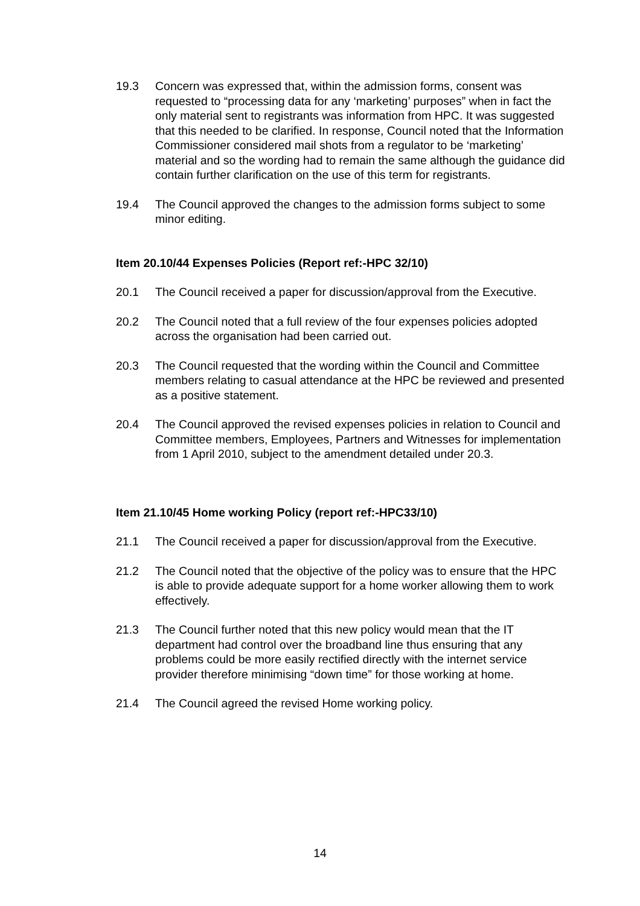19.3 Concern was expressed that, within the admission forms, consent was requested to “processing data for any ‘marketing’ purposes” when in fact the only material sent to registrants was information from HPC. It was suggested that this needed to be clarified. In response, Council noted that the Information Commissioner considered mail shots from a regulator to be ‘marketing’ material and so the wording had to remain the same although the guidance did contain further clarification on the use of this term for registrants.
19.4 The Council approved the changes to the admission forms subject to some minor editing.
Item 20.10/44 Expenses Policies (Report ref:-HPC 32/10)
20.1 The Council received a paper for discussion/approval from the Executive.
20.2 The Council noted that a full review of the four expenses policies adopted across the organisation had been carried out.
20.3 The Council requested that the wording within the Council and Committee members relating to casual attendance at the HPC be reviewed and presented as a positive statement.
20.4 The Council approved the revised expenses policies in relation to Council and Committee members, Employees, Partners and Witnesses for implementation from 1 April 2010, subject to the amendment detailed under 20.3.
Item 21.10/45 Home working Policy (report ref:-HPC33/10)
21.1 The Council received a paper for discussion/approval from the Executive.
21.2 The Council noted that the objective of the policy was to ensure that the HPC is able to provide adequate support for a home worker allowing them to work effectively.
21.3 The Council further noted that this new policy would mean that the IT department had control over the broadband line thus ensuring that any problems could be more easily rectified directly with the internet service provider therefore minimising “down time” for those working at home.
21.4 The Council agreed the revised Home working policy.
14